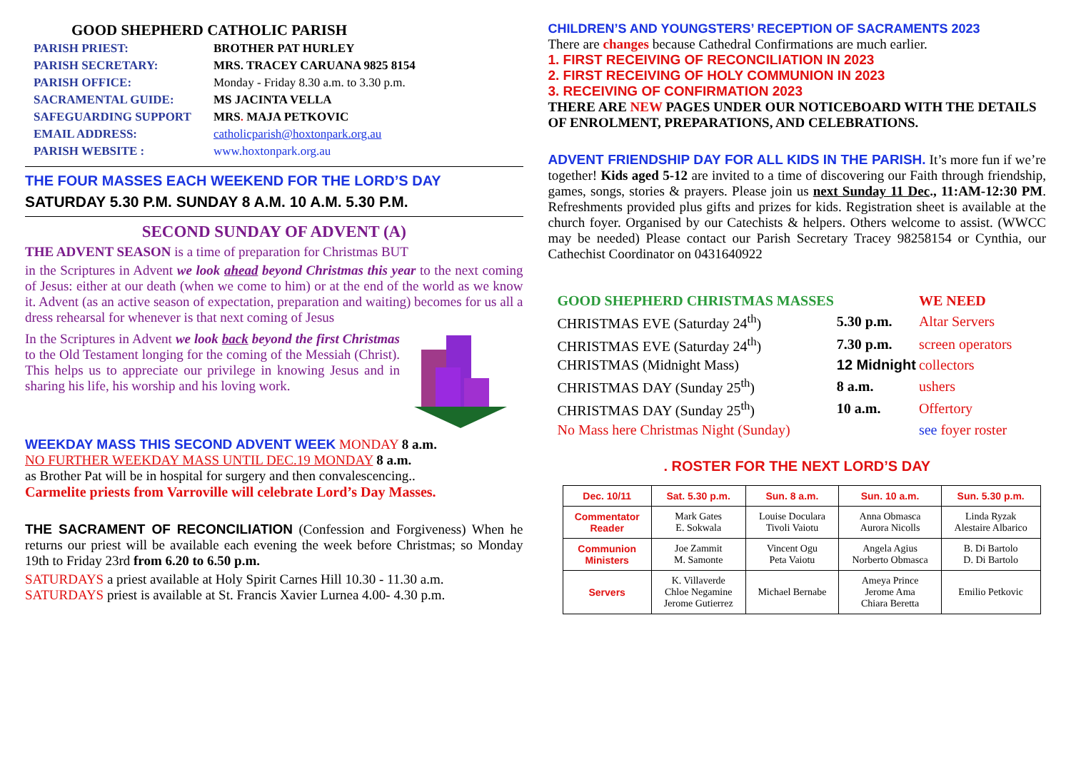GOOD SHEPHERD CATHOLIC PARISH
| PARISH PRIEST: | BROTHER PAT HURLEY |
| PARISH SECRETARY: | MRS. TRACEY CARUANA 9825 8154 |
| PARISH OFFICE: | Monday - Friday 8.30 a.m. to 3.30 p.m. |
| SACRAMENTAL GUIDE: | MS JACINTA VELLA |
| SAFEGUARDING SUPPORT | MRS . MAJA PETKOVIC |
| EMAIL ADDRESS: | catholicparish@hoxtonpark.org.au |
| PARISH WEBSITE : | www.hoxtonpark.org.au |
THE FOUR MASSES EACH WEEKEND FOR THE LORD’S DAY
SATURDAY 5.30 P.M. SUNDAY 8 A.M. 10 A.M. 5.30 P.M.
SECOND SUNDAY OF ADVENT (A)
THE ADVENT SEASON is a time of preparation for Christmas BUT
in the Scriptures in Advent we look ahead beyond Christmas this year to the next coming of Jesus: either at our death (when we come to him) or at the end of the world as we know it. Advent (as an active season of expectation, preparation and waiting) becomes for us all a dress rehearsal for whenever is that next coming of Jesus
In the Scriptures in Advent we look back beyond the first Christmas to the Old Testament longing for the coming of the Messiah (Christ). This helps us to appreciate our privilege in knowing Jesus and in sharing his life, his worship and his loving work.
WEEKDAY MASS THIS SECOND ADVENT WEEK MONDAY 8 a.m.
NO FURTHER WEEKDAY MASS UNTIL DEC.19 MONDAY 8 a.m.
as Brother Pat will be in hospital for surgery and then convalescencing..
Carmelite priests from Varroville will celebrate Lord’s Day Masses.
THE SACRAMENT OF RECONCILIATION (Confession and Forgiveness) When he returns our priest will be available each evening the week before Christmas; so Monday 19th to Friday 23rd from 6.20 to 6.50 p.m.
SATURDAYS a priest available at Holy Spirit Carnes Hill 10.30 - 11.30 a.m.
SATURDAYS priest is available at St. Francis Xavier Lurnea 4.00- 4.30 p.m.
CHILDREN’S AND YOUNGSTERS’ RECEPTION OF SACRAMENTS 2023
There are changes because Cathedral Confirmations are much earlier.
1. FIRST RECEIVING OF RECONCILIATION IN 2023
2. FIRST RECEIVING OF HOLY COMMUNION IN 2023
3. RECEIVING OF CONFIRMATION 2023
THERE ARE NEW PAGES UNDER OUR NOTICEBOARD WITH THE DETAILS OF ENROLMENT, PREPARATIONS, AND CELEBRATIONS.
ADVENT FRIENDSHIP DAY FOR ALL KIDS IN THE PARISH. It’s more fun if we’re together! Kids aged 5-12 are invited to a time of discovering our Faith through friendship, games, songs, stories & prayers. Please join us next Sunday 11 Dec., 11:AM-12:30 PM. Refreshments provided plus gifts and prizes for kids. Registration sheet is available at the church foyer. Organised by our Catechists & helpers. Others welcome to assist. (WWCC may be needed) Please contact our Parish Secretary Tracey 98258154 or Cynthia, our Cathechist Coordinator on 0431640922
| GOOD SHEPHERD CHRISTMAS MASSES | | WE NEED |
| CHRISTMAS EVE (Saturday 24<sup>th</sup>) | 5.30 p.m. | Altar Servers |
| CHRISTMAS EVE (Saturday 24<sup>th</sup>) | 7.30 p.m. | screen operators |
| CHRISTMAS (Midnight Mass) | 12 Midnight | collectors |
| CHRISTMAS DAY (Sunday 25<sup>th</sup>) | 8 a.m. | ushers |
| CHRISTMAS DAY (Sunday 25<sup>th</sup>) | 10 a.m. | Offertory |
| No Mass here Christmas Night (Sunday) | | see foyer roster |
. ROSTER FOR THE NEXT LORD’S DAY
| Dec. 10/11 | Sat. 5.30 p.m. | Sun. 8 a.m. | Sun. 10 a.m. | Sun. 5.30 p.m. |
| --- | --- | --- | --- | --- |
| Commentator Reader | Mark Gates E. Sokwala | Louise Doculara Tivoli Vaiotu | Anna Obmasca Aurora Nicolls | Linda Ryzak Alestaire Albarico |
| Communion Ministers | Joe Zammit M. Samonte | Vincent Ogu Peta Vaiotu | Angela Agius Norberto Obmasca | B. Di Bartolo D. Di Bartolo |
| Servers | K. Villaverde Chloe Negamine Jerome Gutierrez | Michael Bernabe | Ameya Prince Jerome Ama Chiara Beretta | Emilio Petkovic |